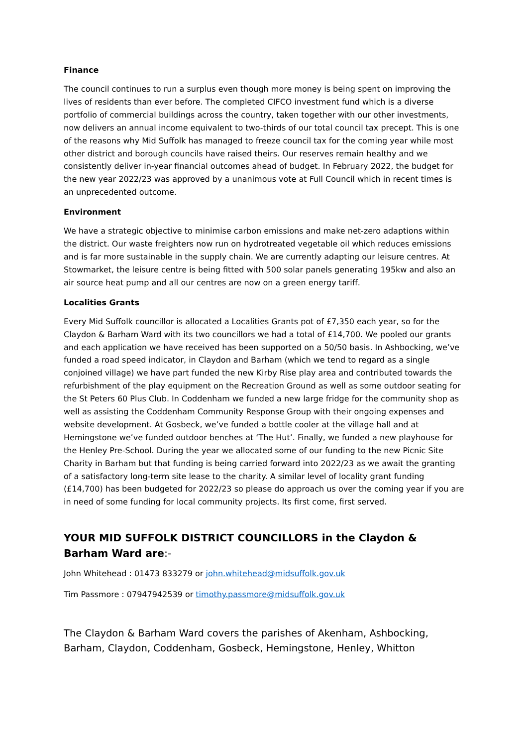Finance
The council continues to run a surplus even though more money is being spent on improving the lives of residents than ever before. The completed CIFCO investment fund which is a diverse portfolio of commercial buildings across the country, taken together with our other investments, now delivers an annual income equivalent to two-thirds of our total council tax precept. This is one of the reasons why Mid Suffolk has managed to freeze council tax for the coming year while most other district and borough councils have raised theirs. Our reserves remain healthy and we consistently deliver in-year financial outcomes ahead of budget. In February 2022, the budget for the new year 2022/23 was approved by a unanimous vote at Full Council which in recent times is an unprecedented outcome.
Environment
We have a strategic objective to minimise carbon emissions and make net-zero adaptions within the district. Our waste freighters now run on hydrotreated vegetable oil which reduces emissions and is far more sustainable in the supply chain. We are currently adapting our leisure centres. At Stowmarket, the leisure centre is being fitted with 500 solar panels generating 195kw and also an air source heat pump and all our centres are now on a green energy tariff.
Localities Grants
Every Mid Suffolk councillor is allocated a Localities Grants pot of £7,350 each year, so for the Claydon & Barham Ward with its two councillors we had a total of £14,700. We pooled our grants and each application we have received has been supported on a 50/50 basis. In Ashbocking, we’ve funded a road speed indicator, in Claydon and Barham (which we tend to regard as a single conjoined village) we have part funded the new Kirby Rise play area and contributed towards the refurbishment of the play equipment on the Recreation Ground as well as some outdoor seating for the St Peters 60 Plus Club. In Coddenham we funded a new large fridge for the community shop as well as assisting the Coddenham Community Response Group with their ongoing expenses and website development. At Gosbeck, we’ve funded a bottle cooler at the village hall and at Hemingstone we’ve funded outdoor benches at ‘The Hut’. Finally, we funded a new playhouse for the Henley Pre-School. During the year we allocated some of our funding to the new Picnic Site Charity in Barham but that funding is being carried forward into 2022/23 as we await the granting of a satisfactory long-term site lease to the charity. A similar level of locality grant funding (£14,700) has been budgeted for 2022/23 so please do approach us over the coming year if you are in need of some funding for local community projects. Its first come, first served.
YOUR MID SUFFOLK DISTRICT COUNCILLORS in the Claydon & Barham Ward are:-
John Whitehead : 01473 833279 or john.whitehead@midsuffolk.gov.uk
Tim Passmore : 07947942539 or timothy.passmore@midsuffolk.gov.uk
The Claydon & Barham Ward covers the parishes of Akenham, Ashbocking, Barham, Claydon, Coddenham, Gosbeck, Hemingstone, Henley, Whitton